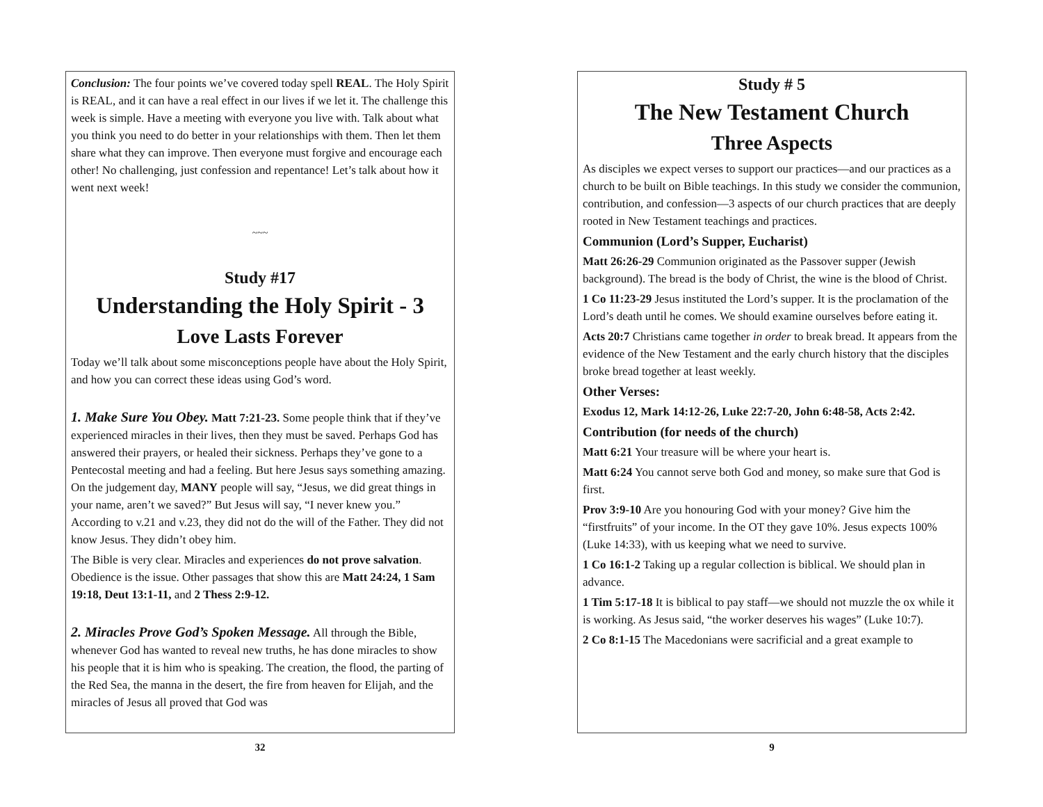Conclusion: The four points we’ve covered today spell REAL. The Holy Spirit is REAL, and it can have a real effect in our lives if we let it. The challenge this week is simple. Have a meeting with everyone you live with. Talk about what you think you need to do better in your relationships with them. Then let them share what they can improve. Then everyone must forgive and encourage each other! No challenging, just confession and repentance! Let’s talk about how it went next week!
~~~
Study #17
Understanding the Holy Spirit - 3
Love Lasts Forever
Today we’ll talk about some misconceptions people have about the Holy Spirit, and how you can correct these ideas using God’s word.
1. Make Sure You Obey. Matt 7:21-23. Some people think that if they’ve experienced miracles in their lives, then they must be saved. Perhaps God has answered their prayers, or healed their sickness. Perhaps they’ve gone to a Pentecostal meeting and had a feeling. But here Jesus says something amazing. On the judgement day, MANY people will say, “Jesus, we did great things in your name, aren’t we saved?” But Jesus will say, “I never knew you.” According to v.21 and v.23, they did not do the will of the Father. They did not know Jesus. They didn’t obey him.
The Bible is very clear. Miracles and experiences do not prove salvation. Obedience is the issue. Other passages that show this are Matt 24:24, 1 Sam 19:18, Deut 13:1-11, and 2 Thess 2:9-12.
2. Miracles Prove God’s Spoken Message. All through the Bible, whenever God has wanted to reveal new truths, he has done miracles to show his people that it is him who is speaking. The creation, the flood, the parting of the Red Sea, the manna in the desert, the fire from heaven for Elijah, and the miracles of Jesus all proved that God was
32
Study # 5
The New Testament Church
Three Aspects
As disciples we expect verses to support our practices—and our practices as a church to be built on Bible teachings. In this study we consider the communion, contribution, and confession—3 aspects of our church practices that are deeply rooted in New Testament teachings and practices.
Communion (Lord’s Supper, Eucharist)
Matt 26:26-29 Communion originated as the Passover supper (Jewish background). The bread is the body of Christ, the wine is the blood of Christ.
1 Co 11:23-29 Jesus instituted the Lord’s supper. It is the proclamation of the Lord’s death until he comes. We should examine ourselves before eating it.
Acts 20:7 Christians came together in order to break bread. It appears from the evidence of the New Testament and the early church history that the disciples broke bread together at least weekly.
Other Verses:
Exodus 12, Mark 14:12-26, Luke 22:7-20, John 6:48-58, Acts 2:42.
Contribution (for needs of the church)
Matt 6:21 Your treasure will be where your heart is.
Matt 6:24 You cannot serve both God and money, so make sure that God is first.
Prov 3:9-10 Are you honouring God with your money? Give him the “firstfruits” of your income. In the OT they gave 10%. Jesus expects 100% (Luke 14:33), with us keeping what we need to survive.
1 Co 16:1-2 Taking up a regular collection is biblical. We should plan in advance.
1 Tim 5:17-18 It is biblical to pay staff—we should not muzzle the ox while it is working. As Jesus said, “the worker deserves his wages” (Luke 10:7).
2 Co 8:1-15 The Macedonians were sacrificial and a great example to
9